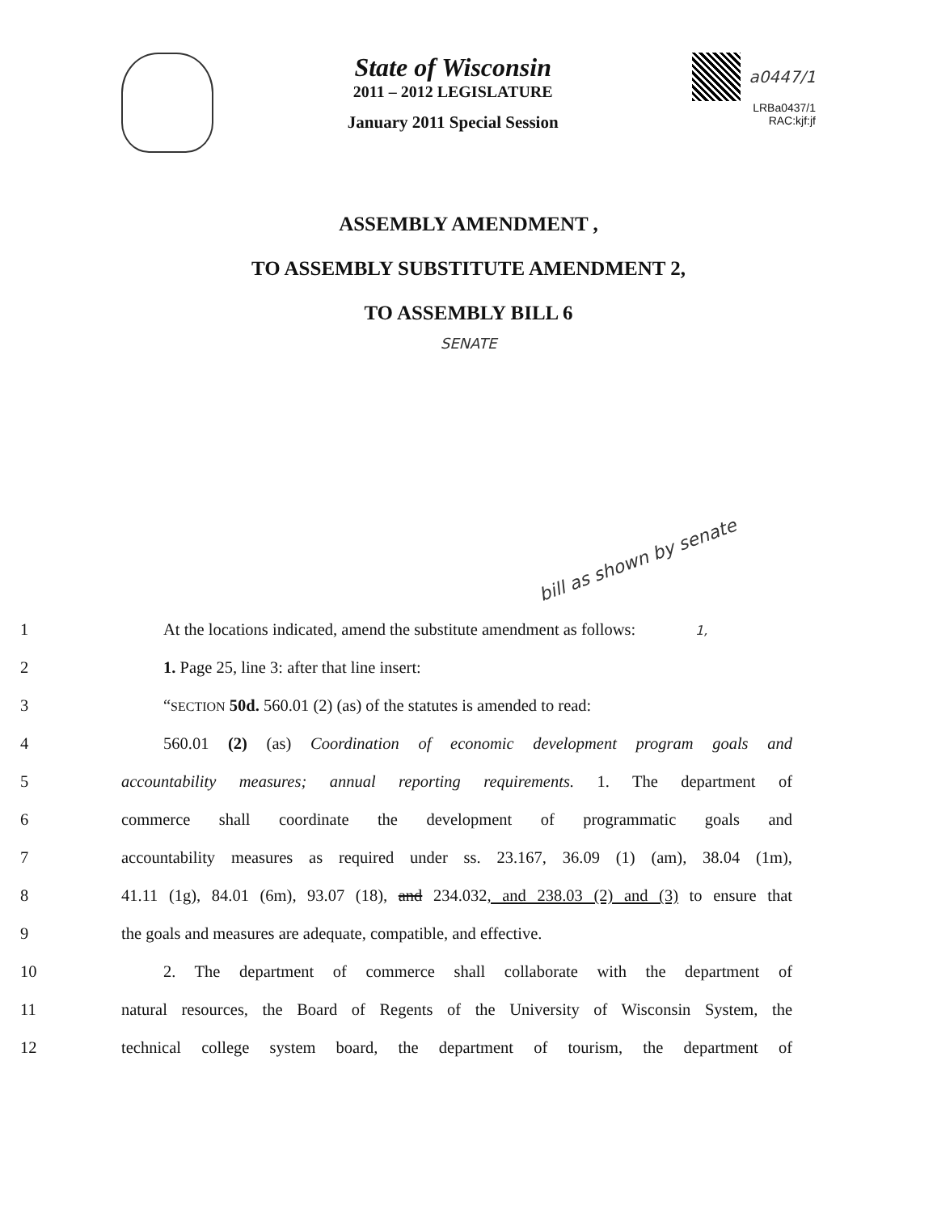State of Wisconsin
2011 – 2012 LEGISLATURE
January 2011 Special Session
a0447/1
LRBa0437/1
RAC:kjf:jf
ASSEMBLY AMENDMENT ,
TO ASSEMBLY SUBSTITUTE AMENDMENT 2,
TO ASSEMBLY BILL 6
SENATE
bill as shown by senate
1,
1
At the locations indicated, amend the substitute amendment as follows:
2 1. Page 25, line 3: after that line insert:
3 “SECTION 50d. 560.01 (2) (as) of the statutes is amended to read:
4
560.01 (2) (as) Coordination of economic development program goals and
5
accountability measures; annual reporting requirements. 1. The department of
6 commerce shall coordinate the development of programmatic goals and
7
accountability measures as required under ss. 23.167, 36.09 (1) (am), 38.04 (1m),
8
41.11 (1g), 84.01 (6m), 93.07 (18), and 234.032, and 238.03 (2) and (3) to ensure that
9 the goals and measures are adequate, compatible, and effective.
10
2. The department of commerce shall collaborate with the department of
11
natural resources, the Board of Regents of the University of Wisconsin System, the
12
technical college system board, the department of tourism, the department of